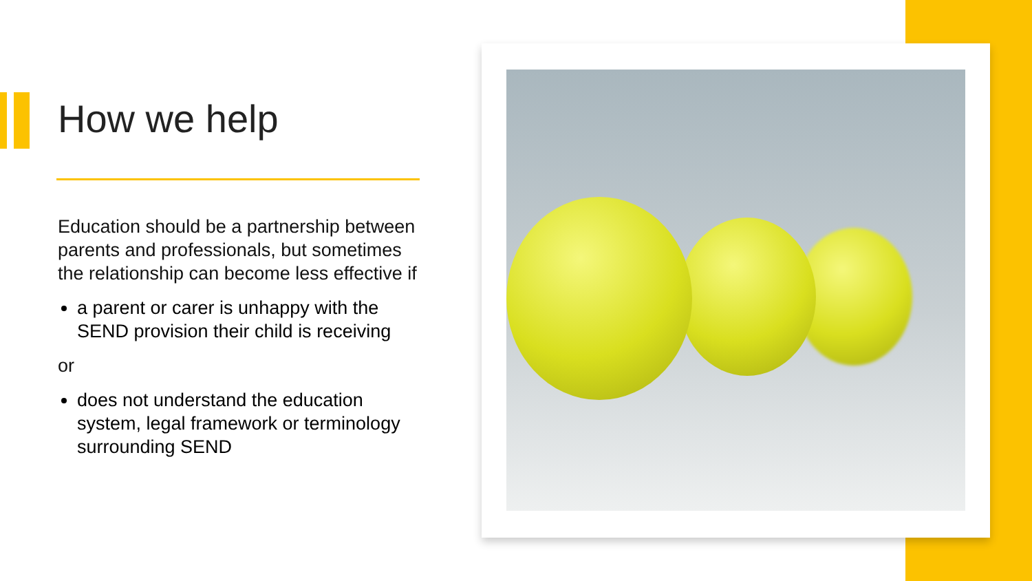How we help
Education should be a partnership between parents and professionals, but sometimes the relationship can become less effective if
a parent or carer is unhappy with the SEND provision their child is receiving
or
does not understand the education system, legal framework or terminology surrounding SEND